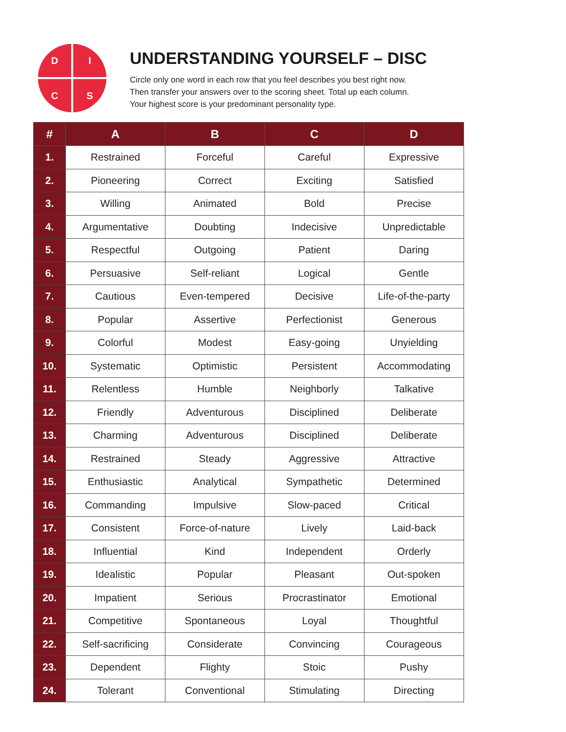D
I
C
S
UNDERSTANDING YOURSELF – DISC
Circle only one word in each row that you feel describes you best right now.
Then transfer your answers over to the scoring sheet. Total up each column.
Your highest score is your predominant personality type.
| # | A | B | C | D |
| --- | --- | --- | --- | --- |
| 1. | Restrained | Forceful | Careful | Expressive |
| 2. | Pioneering | Correct | Exciting | Satisfied |
| 3. | Willing | Animated | Bold | Precise |
| 4. | Argumentative | Doubting | Indecisive | Unpredictable |
| 5. | Respectful | Outgoing | Patient | Daring |
| 6. | Persuasive | Self-reliant | Logical | Gentle |
| 7. | Cautious | Even-tempered | Decisive | Life-of-the-party |
| 8. | Popular | Assertive | Perfectionist | Generous |
| 9. | Colorful | Modest | Easy-going | Unyielding |
| 10. | Systematic | Optimistic | Persistent | Accommodating |
| 11. | Relentless | Humble | Neighborly | Talkative |
| 12. | Friendly | Adventurous | Disciplined | Deliberate |
| 13. | Charming | Adventurous | Disciplined | Deliberate |
| 14. | Restrained | Steady | Aggressive | Attractive |
| 15. | Enthusiastic | Analytical | Sympathetic | Determined |
| 16. | Commanding | Impulsive | Slow-paced | Critical |
| 17. | Consistent | Force-of-nature | Lively | Laid-back |
| 18. | Influential | Kind | Independent | Orderly |
| 19. | Idealistic | Popular | Pleasant | Out-spoken |
| 20. | Impatient | Serious | Procrastinator | Emotional |
| 21. | Competitive | Spontaneous | Loyal | Thoughtful |
| 22. | Self-sacrificing | Considerate | Convincing | Courageous |
| 23. | Dependent | Flighty | Stoic | Pushy |
| 24. | Tolerant | Conventional | Stimulating | Directing |